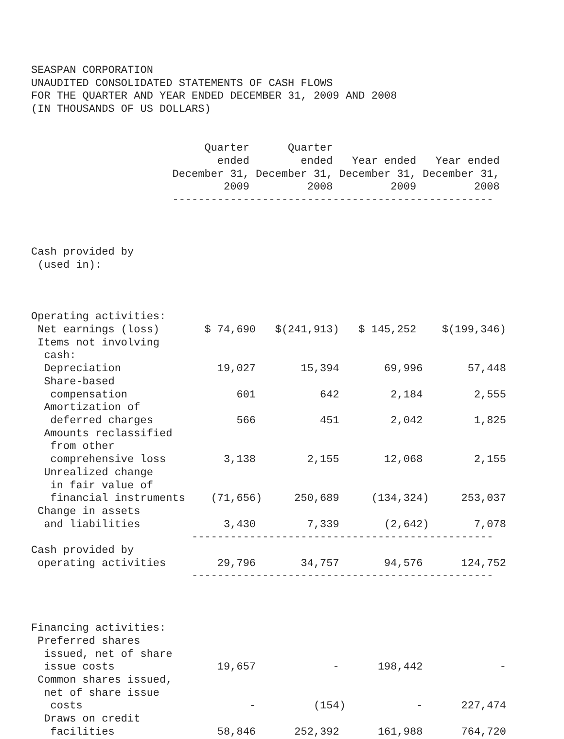SEASPAN CORPORATION
UNAUDITED CONSOLIDATED STATEMENTS OF CASH FLOWS
FOR THE QUARTER AND YEAR ENDED DECEMBER 31, 2009 AND 2008
(IN THOUSANDS OF US DOLLARS)


                           Quarter      Quarter
                             ended        ended   Year ended   Year ended
                      December 31, December 31, December 31, December 31,
                              2009         2008         2009         2008
                      --------------------------------------------------



Cash provided by
 (used in):



Operating activities:
 Net earnings (loss)       $ 74,690   $(241,913)   $ 145,252    $(199,346)
 Items not involving
  cash:
  Depreciation               19,027       15,394       69,996       57,448
  Share-based
   compensation                 601          642        2,184        2,555
  Amortization of
   deferred charges             566          451        2,042        1,825
  Amounts reclassified
   from other
   comprehensive loss         3,138        2,155       12,068        2,155
  Unrealized change
   in fair value of
   financial instruments    (71,656)     250,689     (134,324)     253,037
 Change in assets
  and liabilities             3,430        7,339       (2,642)       7,078
                         -----------------------------------------------
Cash provided by
 operating activities        29,796       34,757       94,576      124,752
                         -----------------------------------------------



Financing activities:
 Preferred shares
  issued, net of share
  issue costs                19,657            -      198,442            -
 Common shares issued,
  net of share issue
   costs                          -         (154)           -      227,474
  Draws on credit
   facilities                58,846      252,392      161,988      764,720